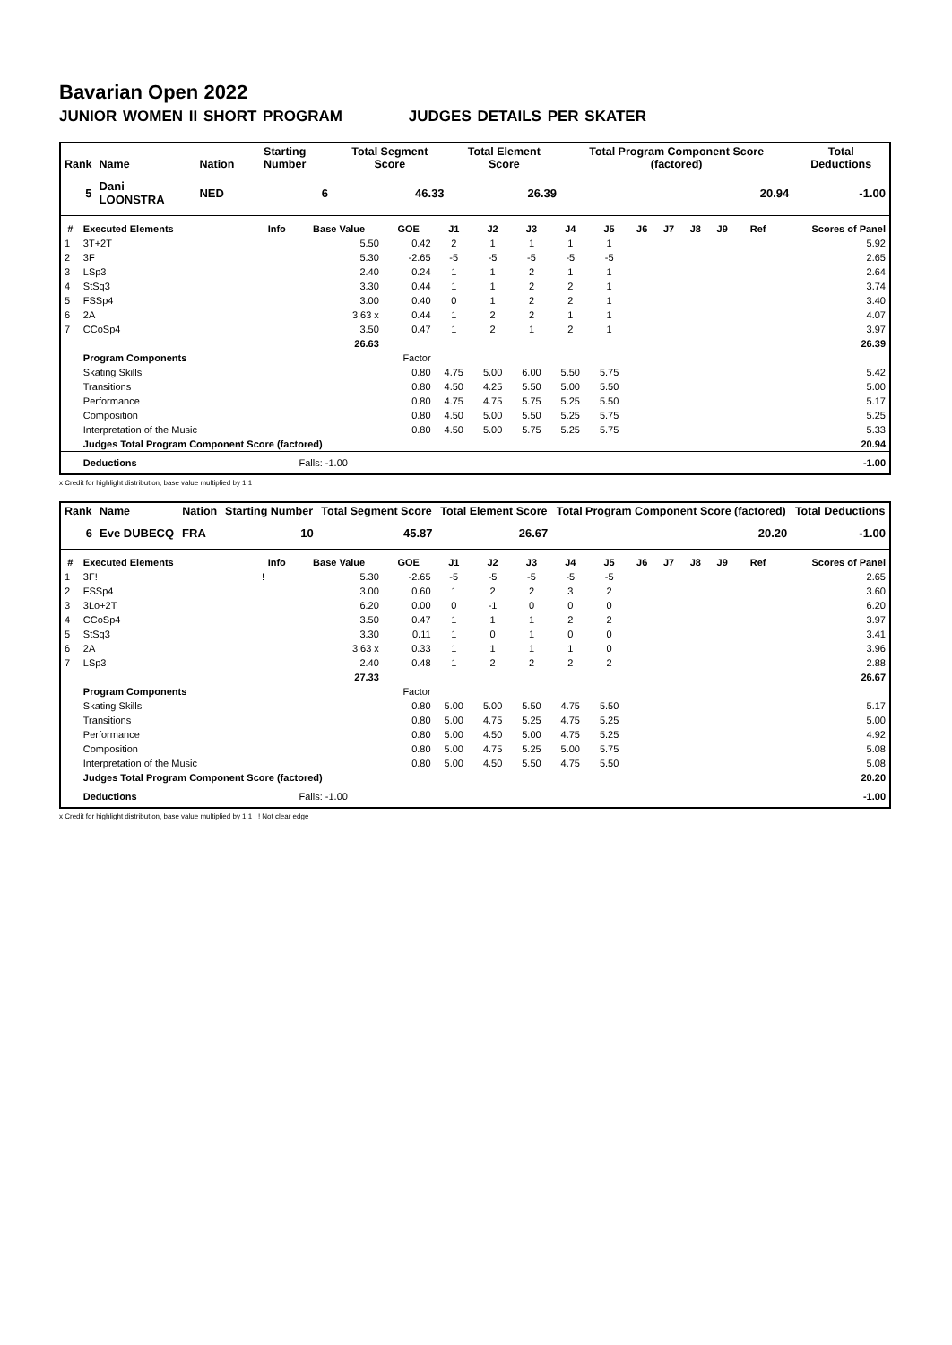Bavarian Open 2022
JUNIOR WOMEN II SHORT PROGRAM JUDGES DETAILS PER SKATER
| Rank | Name | Nation | Starting Number | Total Segment Score | Total Element Score | Total Program Component Score (factored) | Total Deductions |
| --- | --- | --- | --- | --- | --- | --- | --- |
| 5 | Dani LOONSTRA | NED | 6 | 46.33 | 26.39 | 20.94 | -1.00 |
| # | Executed Elements | Info | Base Value | GOE | J1 | J2 | J3 | J4 | J5 | J6 | J7 | J8 | J9 | Ref | Scores of Panel |
| --- | --- | --- | --- | --- | --- | --- | --- | --- | --- | --- | --- | --- | --- | --- | --- |
| 1 | 3T+2T | | 5.50 | 0.42 | 2 | 1 | 1 | 1 | 1 | | | | | | 5.92 |
| 2 | 3F | | 5.30 | -2.65 | -5 | -5 | -5 | -5 | -5 | | | | | | 2.65 |
| 3 | LSp3 | | 2.40 | 0.24 | 1 | 1 | 2 | 1 | 1 | | | | | | 2.64 |
| 4 | StSq3 | | 3.30 | 0.44 | 1 | 1 | 2 | 2 | 1 | | | | | | 3.74 |
| 5 | FSSp4 | | 3.00 | 0.40 | 0 | 1 | 2 | 2 | 1 | | | | | | 3.40 |
| 6 | 2A | | 3.63 x | 0.44 | 1 | 2 | 2 | 1 | 1 | | | | | | 4.07 |
| 7 | CCoSp4 | | 3.50 | 0.47 | 1 | 2 | 1 | 2 | 1 | | | | | | 3.97 |
| | | | 26.63 | | | | | | | | | | | | 26.39 |
| | Program Components | | | Factor | | | | | | | | | | | |
| | Skating Skills | | | 0.80 | 4.75 | 5.00 | 6.00 | 5.50 | 5.75 | | | | | | 5.42 |
| | Transitions | | | 0.80 | 4.50 | 4.25 | 5.50 | 5.00 | 5.50 | | | | | | 5.00 |
| | Performance | | | 0.80 | 4.75 | 4.75 | 5.75 | 5.25 | 5.50 | | | | | | 5.17 |
| | Composition | | | 0.80 | 4.50 | 5.00 | 5.50 | 5.25 | 5.75 | | | | | | 5.25 |
| | Interpretation of the Music | | | 0.80 | 4.50 | 5.00 | 5.75 | 5.25 | 5.75 | | | | | | 5.33 |
| | Judges Total Program Component Score (factored) | | | | | | | | | | | | | | 20.94 |
| | Deductions | | Falls: -1.00 | | | | | | | | | | | | -1.00 |
x Credit for highlight distribution, base value multiplied by 1.1
| Rank | Name | Nation | Starting Number | Total Segment Score | Total Element Score | Total Program Component Score (factored) | Total Deductions |
| --- | --- | --- | --- | --- | --- | --- | --- |
| 6 | Eve DUBECQ | FRA | 10 | 45.87 | 26.67 | 20.20 | -1.00 |
| # | Executed Elements | Info | Base Value | GOE | J1 | J2 | J3 | J4 | J5 | J6 | J7 | J8 | J9 | Ref | Scores of Panel |
| --- | --- | --- | --- | --- | --- | --- | --- | --- | --- | --- | --- | --- | --- | --- | --- |
| 1 | 3F! | ! | 5.30 | -2.65 | -5 | -5 | -5 | -5 | -5 | | | | | | 2.65 |
| 2 | FSSp4 | | 3.00 | 0.60 | 1 | 2 | 2 | 3 | 2 | | | | | | 3.60 |
| 3 | 3Lo+2T | | 6.20 | 0.00 | 0 | -1 | 0 | 0 | 0 | | | | | | 6.20 |
| 4 | CCoSp4 | | 3.50 | 0.47 | 1 | 1 | 1 | 2 | 2 | | | | | | 3.97 |
| 5 | StSq3 | | 3.30 | 0.11 | 1 | 0 | 1 | 0 | 0 | | | | | | 3.41 |
| 6 | 2A | | 3.63 x | 0.33 | 1 | 1 | 1 | 1 | 0 | | | | | | 3.96 |
| 7 | LSp3 | | 2.40 | 0.48 | 1 | 2 | 2 | 2 | 2 | | | | | | 2.88 |
| | | | 27.33 | | | | | | | | | | | | 26.67 |
| | Program Components | | | Factor | | | | | | | | | | | |
| | Skating Skills | | | 0.80 | 5.00 | 5.00 | 5.50 | 4.75 | 5.50 | | | | | | 5.17 |
| | Transitions | | | 0.80 | 5.00 | 4.75 | 5.25 | 4.75 | 5.25 | | | | | | 5.00 |
| | Performance | | | 0.80 | 5.00 | 4.50 | 5.00 | 4.75 | 5.25 | | | | | | 4.92 |
| | Composition | | | 0.80 | 5.00 | 4.75 | 5.25 | 5.00 | 5.75 | | | | | | 5.08 |
| | Interpretation of the Music | | | 0.80 | 5.00 | 4.50 | 5.50 | 4.75 | 5.50 | | | | | | 5.08 |
| | Judges Total Program Component Score (factored) | | | | | | | | | | | | | | 20.20 |
| | Deductions | | Falls: -1.00 | | | | | | | | | | | | -1.00 |
x Credit for highlight distribution, base value multiplied by 1.1 ! Not clear edge